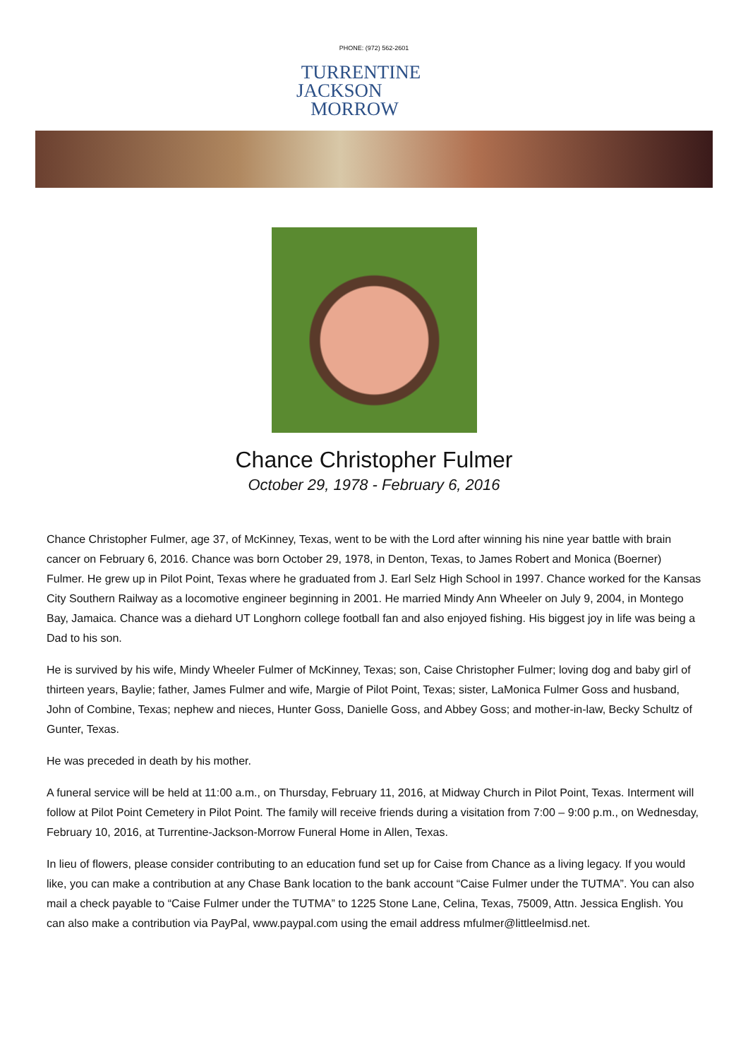PHONE: (972) 562-2601
TURRENTINE
JACKSON
MORROW
Chance Christopher Fulmer
October 29, 1978 - February 6, 2016
Chance Christopher Fulmer, age 37, of McKinney, Texas, went to be with the Lord after winning his nine year battle with brain cancer on February 6, 2016. Chance was born October 29, 1978, in Denton, Texas, to James Robert and Monica (Boerner) Fulmer. He grew up in Pilot Point, Texas where he graduated from J. Earl Selz High School in 1997. Chance worked for the Kansas City Southern Railway as a locomotive engineer beginning in 2001. He married Mindy Ann Wheeler on July 9, 2004, in Montego Bay, Jamaica. Chance was a diehard UT Longhorn college football fan and also enjoyed fishing. His biggest joy in life was being a Dad to his son.
He is survived by his wife, Mindy Wheeler Fulmer of McKinney, Texas; son, Caise Christopher Fulmer; loving dog and baby girl of thirteen years, Baylie; father, James Fulmer and wife, Margie of Pilot Point, Texas; sister, LaMonica Fulmer Goss and husband, John of Combine, Texas; nephew and nieces, Hunter Goss, Danielle Goss, and Abbey Goss; and mother-in-law, Becky Schultz of Gunter, Texas.
He was preceded in death by his mother.
A funeral service will be held at 11:00 a.m., on Thursday, February 11, 2016, at Midway Church in Pilot Point, Texas. Interment will follow at Pilot Point Cemetery in Pilot Point. The family will receive friends during a visitation from 7:00 – 9:00 p.m., on Wednesday, February 10, 2016, at Turrentine-Jackson-Morrow Funeral Home in Allen, Texas.
In lieu of flowers, please consider contributing to an education fund set up for Caise from Chance as a living legacy. If you would like, you can make a contribution at any Chase Bank location to the bank account “Caise Fulmer under the TUTMA”. You can also mail a check payable to “Caise Fulmer under the TUTMA” to 1225 Stone Lane, Celina, Texas, 75009, Attn. Jessica English. You can also make a contribution via PayPal, www.paypal.com using the email address mfulmer@littleelmisd.net.